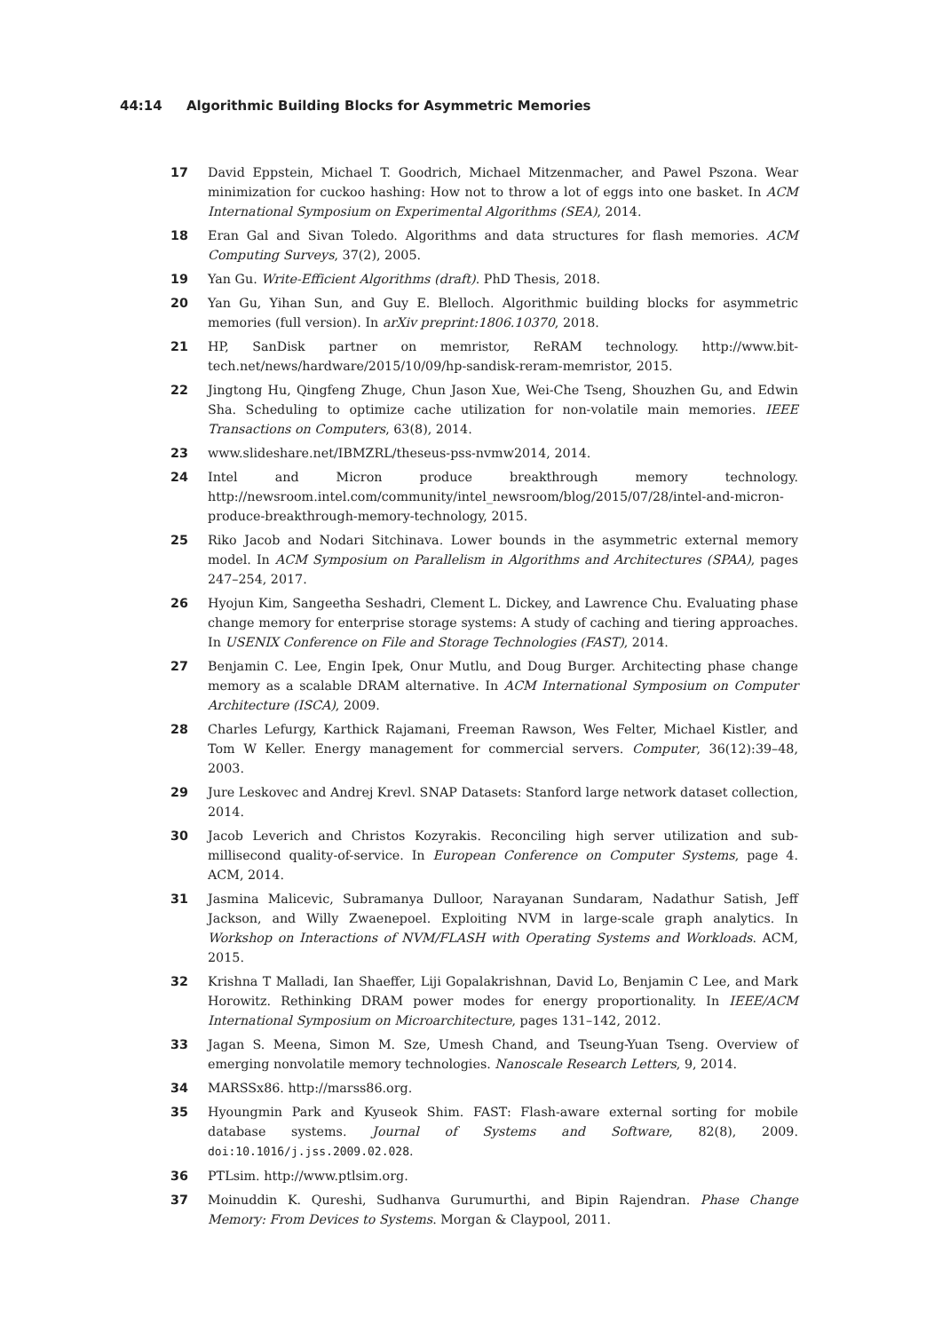44:14 Algorithmic Building Blocks for Asymmetric Memories
17 David Eppstein, Michael T. Goodrich, Michael Mitzenmacher, and Pawel Pszona. Wear minimization for cuckoo hashing: How not to throw a lot of eggs into one basket. In ACM International Symposium on Experimental Algorithms (SEA), 2014.
18 Eran Gal and Sivan Toledo. Algorithms and data structures for flash memories. ACM Computing Surveys, 37(2), 2005.
19 Yan Gu. Write-Efficient Algorithms (draft). PhD Thesis, 2018.
20 Yan Gu, Yihan Sun, and Guy E. Blelloch. Algorithmic building blocks for asymmetric memories (full version). In arXiv preprint:1806.10370, 2018.
21 HP, SanDisk partner on memristor, ReRAM technology. http://www.bit-tech.net/news/hardware/2015/10/09/hp-sandisk-reram-memristor, 2015.
22 Jingtong Hu, Qingfeng Zhuge, Chun Jason Xue, Wei-Che Tseng, Shouzhen Gu, and Edwin Sha. Scheduling to optimize cache utilization for non-volatile main memories. IEEE Transactions on Computers, 63(8), 2014.
23 www.slideshare.net/IBMZRL/theseus-pss-nvmw2014, 2014.
24 Intel and Micron produce breakthrough memory technology. http://newsroom.intel.com/community/intel_newsroom/blog/2015/07/28/intel-and-micron-produce-breakthrough-memory-technology, 2015.
25 Riko Jacob and Nodari Sitchinava. Lower bounds in the asymmetric external memory model. In ACM Symposium on Parallelism in Algorithms and Architectures (SPAA), pages 247–254, 2017.
26 Hyojun Kim, Sangeetha Seshadri, Clement L. Dickey, and Lawrence Chu. Evaluating phase change memory for enterprise storage systems: A study of caching and tiering approaches. In USENIX Conference on File and Storage Technologies (FAST), 2014.
27 Benjamin C. Lee, Engin Ipek, Onur Mutlu, and Doug Burger. Architecting phase change memory as a scalable DRAM alternative. In ACM International Symposium on Computer Architecture (ISCA), 2009.
28 Charles Lefurgy, Karthick Rajamani, Freeman Rawson, Wes Felter, Michael Kistler, and Tom W Keller. Energy management for commercial servers. Computer, 36(12):39–48, 2003.
29 Jure Leskovec and Andrej Krevl. SNAP Datasets: Stanford large network dataset collection, 2014.
30 Jacob Leverich and Christos Kozyrakis. Reconciling high server utilization and sub-millisecond quality-of-service. In European Conference on Computer Systems, page 4. ACM, 2014.
31 Jasmina Malicevic, Subramanya Dulloor, Narayanan Sundaram, Nadathur Satish, Jeff Jackson, and Willy Zwaenepoel. Exploiting NVM in large-scale graph analytics. In Workshop on Interactions of NVM/FLASH with Operating Systems and Workloads. ACM, 2015.
32 Krishna T Malladi, Ian Shaeffer, Liji Gopalakrishnan, David Lo, Benjamin C Lee, and Mark Horowitz. Rethinking DRAM power modes for energy proportionality. In IEEE/ACM International Symposium on Microarchitecture, pages 131–142, 2012.
33 Jagan S. Meena, Simon M. Sze, Umesh Chand, and Tseung-Yuan Tseng. Overview of emerging nonvolatile memory technologies. Nanoscale Research Letters, 9, 2014.
34 MARSSx86. http://marss86.org.
35 Hyoungmin Park and Kyuseok Shim. FAST: Flash-aware external sorting for mobile database systems. Journal of Systems and Software, 82(8), 2009. doi:10.1016/j.jss.2009.02.028.
36 PTLsim. http://www.ptlsim.org.
37 Moinuddin K. Qureshi, Sudhanva Gurumurthi, and Bipin Rajendran. Phase Change Memory: From Devices to Systems. Morgan & Claypool, 2011.